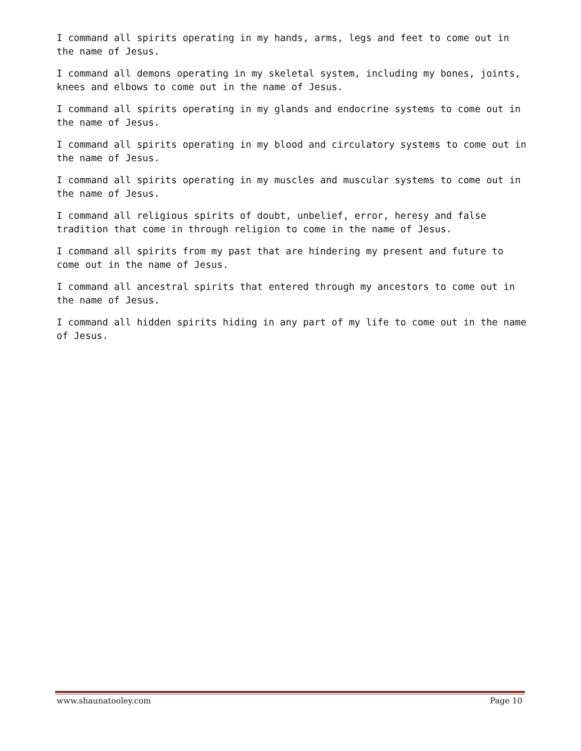I command all spirits operating in my hands, arms, legs and feet to come out in the name of Jesus.
I command all demons operating in my skeletal system, including my bones, joints, knees and elbows to come out in the name of Jesus.
I command all spirits operating in my glands and endocrine systems to come out in the name of Jesus.
I command all spirits operating in my blood and circulatory systems to come out in the name of Jesus.
I command all spirits operating in my muscles and muscular systems to come out in the name of Jesus.
I command all religious spirits of doubt, unbelief, error, heresy and false tradition that come in through religion to come in the name of Jesus.
I command all spirits from my past that are hindering my present and future to come out in the name of Jesus.
I command all ancestral spirits that entered through my ancestors to come out in the name of Jesus.
I command all hidden spirits hiding in any part of my life to come out in the name of Jesus.
www.shaunatooley.com Page 10